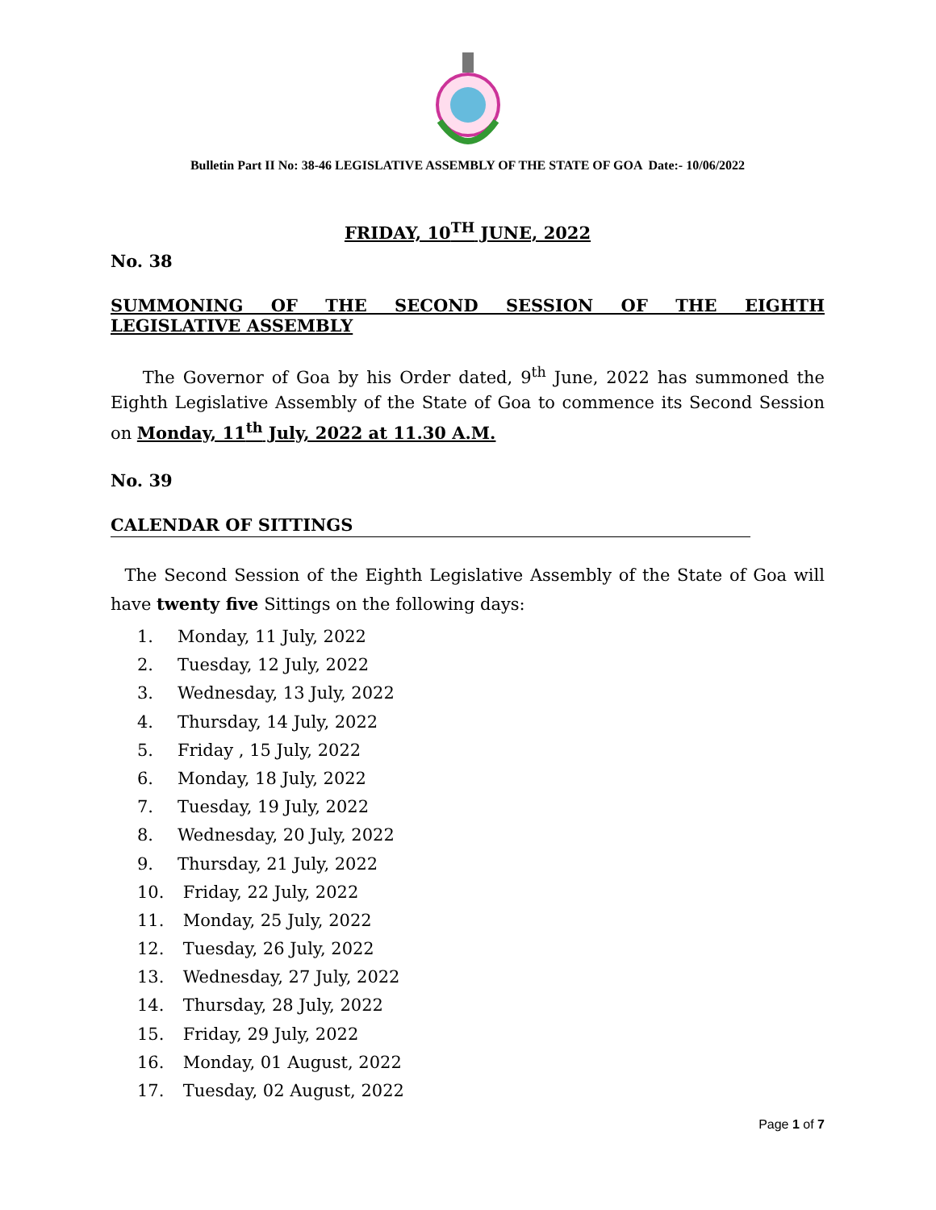Bulletin Part II No: 38-46 LEGISLATIVE ASSEMBLY OF THE STATE OF GOA Date:- 10/06/2022
FRIDAY, 10<sup>TH</sup> JUNE, 2022
No. 38
SUMMONING OF THE SECOND SESSION OF THE EIGHTH
LEGISLATIVE ASSEMBLY
The Governor of Goa by his Order dated, 9<sup>th</sup> June, 2022 has summoned the Eighth Legislative Assembly of the State of Goa to commence its Second Session on Monday, 11<sup>th</sup> July, 2022 at 11.30 A.M.
No. 39
CALENDAR OF SITTINGS
The Second Session of the Eighth Legislative Assembly of the State of Goa will have twenty five Sittings on the following days:
1. Monday, 11 July, 2022
2. Tuesday, 12 July, 2022
3. Wednesday, 13 July, 2022
4. Thursday, 14 July, 2022
5. Friday , 15 July, 2022
6. Monday, 18 July, 2022
7. Tuesday, 19 July, 2022
8. Wednesday, 20 July, 2022
9. Thursday, 21 July, 2022
10. Friday, 22 July, 2022
11. Monday, 25 July, 2022
12. Tuesday, 26 July, 2022
13. Wednesday, 27 July, 2022
14. Thursday, 28 July, 2022
15. Friday, 29 July, 2022
16. Monday, 01 August, 2022
17. Tuesday, 02 August, 2022
Page 1 of 7